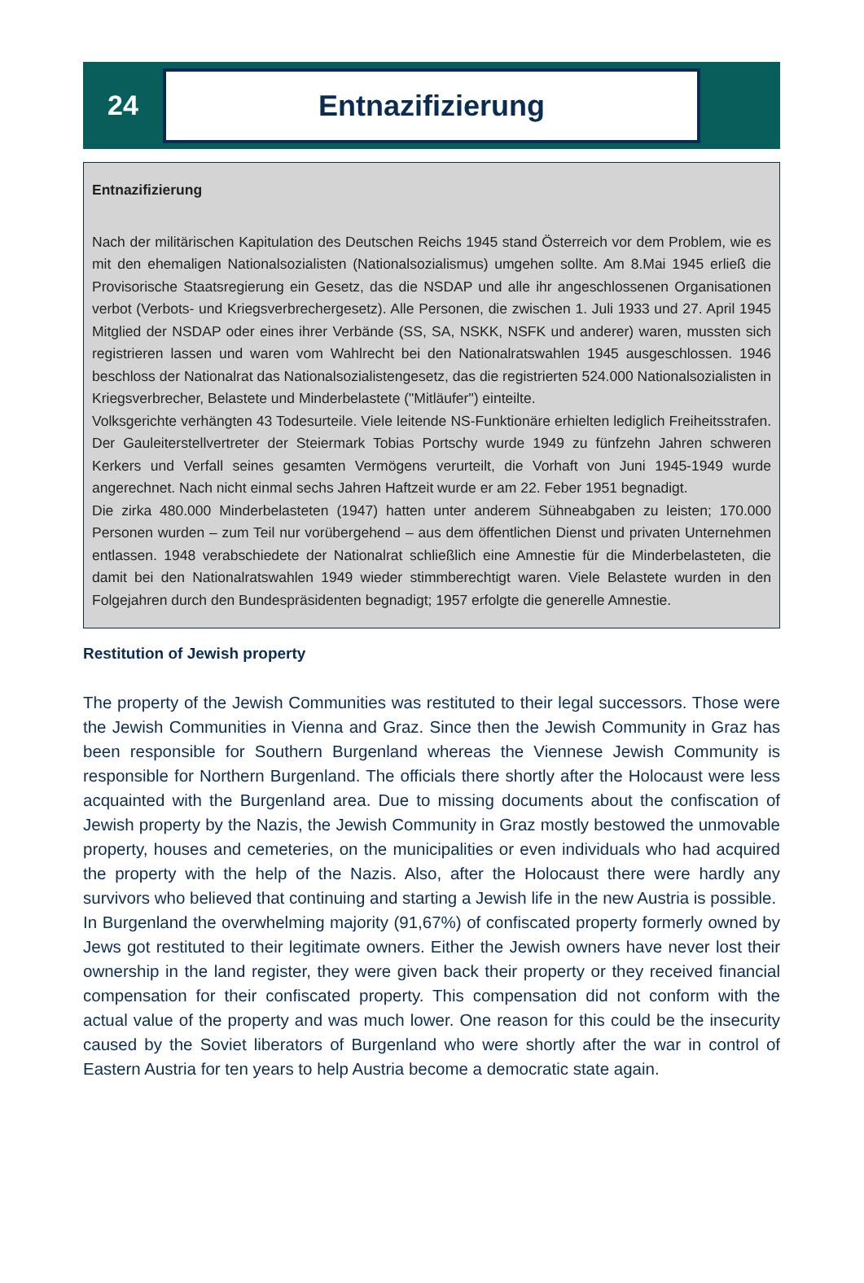24
Entnazifizierung
Entnazifizierung
Nach der militärischen Kapitulation des Deutschen Reichs 1945 stand Österreich vor dem Problem, wie es mit den ehemaligen Nationalsozialisten (Nationalsozialismus) umgehen sollte. Am 8.Mai 1945 erließ die Provisorische Staatsregierung ein Gesetz, das die NSDAP und alle ihr angeschlossenen Organisationen verbot (Verbots- und Kriegsverbrechergesetz). Alle Personen, die zwischen 1. Juli 1933 und 27. April 1945 Mitglied der NSDAP oder eines ihrer Verbände (SS, SA, NSKK, NSFK und anderer) waren, mussten sich registrieren lassen und waren vom Wahlrecht bei den Nationalratswahlen 1945 ausgeschlossen. 1946 beschloss der Nationalrat das Nationalsozialistengesetz, das die registrierten 524.000 Nationalsozialisten in Kriegsverbrecher, Belastete und Minderbelastete ("Mitläufer") einteilte.
Volksgerichte verhängten 43 Todesurteile. Viele leitende NS-Funktionäre erhielten lediglich Freiheitsstrafen. Der Gauleiterstellvertreter der Steiermark Tobias Portschy wurde 1949 zu fünfzehn Jahren schweren Kerkers und Verfall seines gesamten Vermögens verurteilt, die Vorhaft von Juni 1945-1949 wurde angerechnet. Nach nicht einmal sechs Jahren Haftzeit wurde er am 22. Feber 1951 begnadigt.
Die zirka 480.000 Minderbelasteten (1947) hatten unter anderem Sühneabgaben zu leisten; 170.000 Personen wurden – zum Teil nur vorübergehend – aus dem öffentlichen Dienst und privaten Unternehmen entlassen. 1948 verabschiedete der Nationalrat schließlich eine Amnestie für die Minderbelasteten, die damit bei den Nationalratswahlen 1949 wieder stimmberechtigt waren. Viele Belastete wurden in den Folgejahren durch den Bundespräsidenten begnadigt; 1957 erfolgte die generelle Amnestie.
Restitution of Jewish property
The property of the Jewish Communities was restituted to their legal successors. Those were the Jewish Communities in Vienna and Graz. Since then the Jewish Community in Graz has been responsible for Southern Burgenland whereas the Viennese Jewish Community is responsible for Northern Burgenland. The officials there shortly after the Holocaust were less acquainted with the Burgenland area. Due to missing documents about the confiscation of Jewish property by the Nazis, the Jewish Community in Graz mostly bestowed the unmovable property, houses and cemeteries, on the municipalities or even individuals who had acquired the property with the help of the Nazis. Also, after the Holocaust there were hardly any survivors who believed that continuing and starting a Jewish life in the new Austria is possible.
In Burgenland the overwhelming majority (91,67%) of confiscated property formerly owned by Jews got restituted to their legitimate owners. Either the Jewish owners have never lost their ownership in the land register, they were given back their property or they received financial compensation for their confiscated property. This compensation did not conform with the actual value of the property and was much lower. One reason for this could be the insecurity caused by the Soviet liberators of Burgenland who were shortly after the war in control of Eastern Austria for ten years to help Austria become a democratic state again.